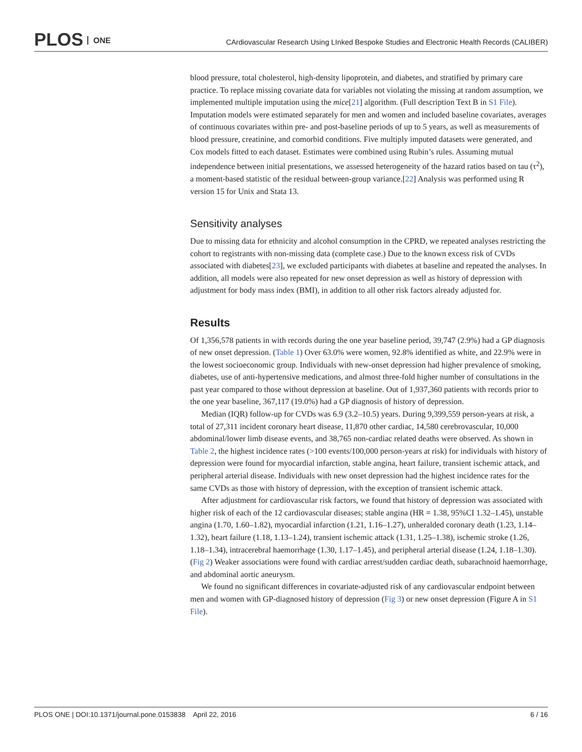PLOS ONE
CArdiovascular Research Using LInked Bespoke Studies and Electronic Health Records (CALIBER)
blood pressure, total cholesterol, high-density lipoprotein, and diabetes, and stratified by primary care practice. To replace missing covariate data for variables not violating the missing at random assumption, we implemented multiple imputation using the mice[21] algorithm. (Full description Text B in S1 File). Imputation models were estimated separately for men and women and included baseline covariates, averages of continuous covariates within pre- and post-baseline periods of up to 5 years, as well as measurements of blood pressure, creatinine, and comorbid conditions. Five multiply imputed datasets were generated, and Cox models fitted to each dataset. Estimates were combined using Rubin’s rules. Assuming mutual independence between initial presentations, we assessed heterogeneity of the hazard ratios based on tau (τ<sup>2</sup>), a moment-based statistic of the residual between-group variance.[22] Analysis was performed using R version 15 for Unix and Stata 13.
Sensitivity analyses
Due to missing data for ethnicity and alcohol consumption in the CPRD, we repeated analyses restricting the cohort to registrants with non-missing data (complete case.) Due to the known excess risk of CVDs associated with diabetes[23], we excluded participants with diabetes at baseline and repeated the analyses. In addition, all models were also repeated for new onset depression as well as history of depression with adjustment for body mass index (BMI), in addition to all other risk factors already adjusted for.
Results
Of 1,356,578 patients in with records during the one year baseline period, 39,747 (2.9%) had a GP diagnosis of new onset depression. (Table 1) Over 63.0% were women, 92.8% identified as white, and 22.9% were in the lowest socioeconomic group. Individuals with new-onset depression had higher prevalence of smoking, diabetes, use of anti-hypertensive medications, and almost three-fold higher number of consultations in the past year compared to those without depression at baseline. Out of 1,937,360 patients with records prior to the one year baseline, 367,117 (19.0%) had a GP diagnosis of history of depression.
Median (IQR) follow-up for CVDs was 6.9 (3.2–10.5) years. During 9,399,559 person-years at risk, a total of 27,311 incident coronary heart disease, 11,870 other cardiac, 14,580 cerebrovascular, 10,000 abdominal/lower limb disease events, and 38,765 non-cardiac related deaths were observed. As shown in Table 2, the highest incidence rates (>100 events/100,000 person-years at risk) for individuals with history of depression were found for myocardial infarction, stable angina, heart failure, transient ischemic attack, and peripheral arterial disease. Individuals with new onset depression had the highest incidence rates for the same CVDs as those with history of depression, with the exception of transient ischemic attack.
After adjustment for cardiovascular risk factors, we found that history of depression was associated with higher risk of each of the 12 cardiovascular diseases; stable angina (HR = 1.38, 95%CI 1.32–1.45), unstable angina (1.70, 1.60–1.82), myocardial infarction (1.21, 1.16–1.27), unheralded coronary death (1.23, 1.14–1.32), heart failure (1.18, 1.13–1.24), transient ischemic attack (1.31, 1.25–1.38), ischemic stroke (1.26, 1.18–1.34), intracerebral haemorrhage (1.30, 1.17–1.45), and peripheral arterial disease (1.24, 1.18–1.30). (Fig 2) Weaker associations were found with cardiac arrest/sudden cardiac death, subarachnoid haemorrhage, and abdominal aortic aneurysm.
We found no significant differences in covariate-adjusted risk of any cardiovascular endpoint between men and women with GP-diagnosed history of depression (Fig 3) or new onset depression (Figure A in S1 File).
PLOS ONE | DOI:10.1371/journal.pone.0153838 April 22, 2016
6 / 16